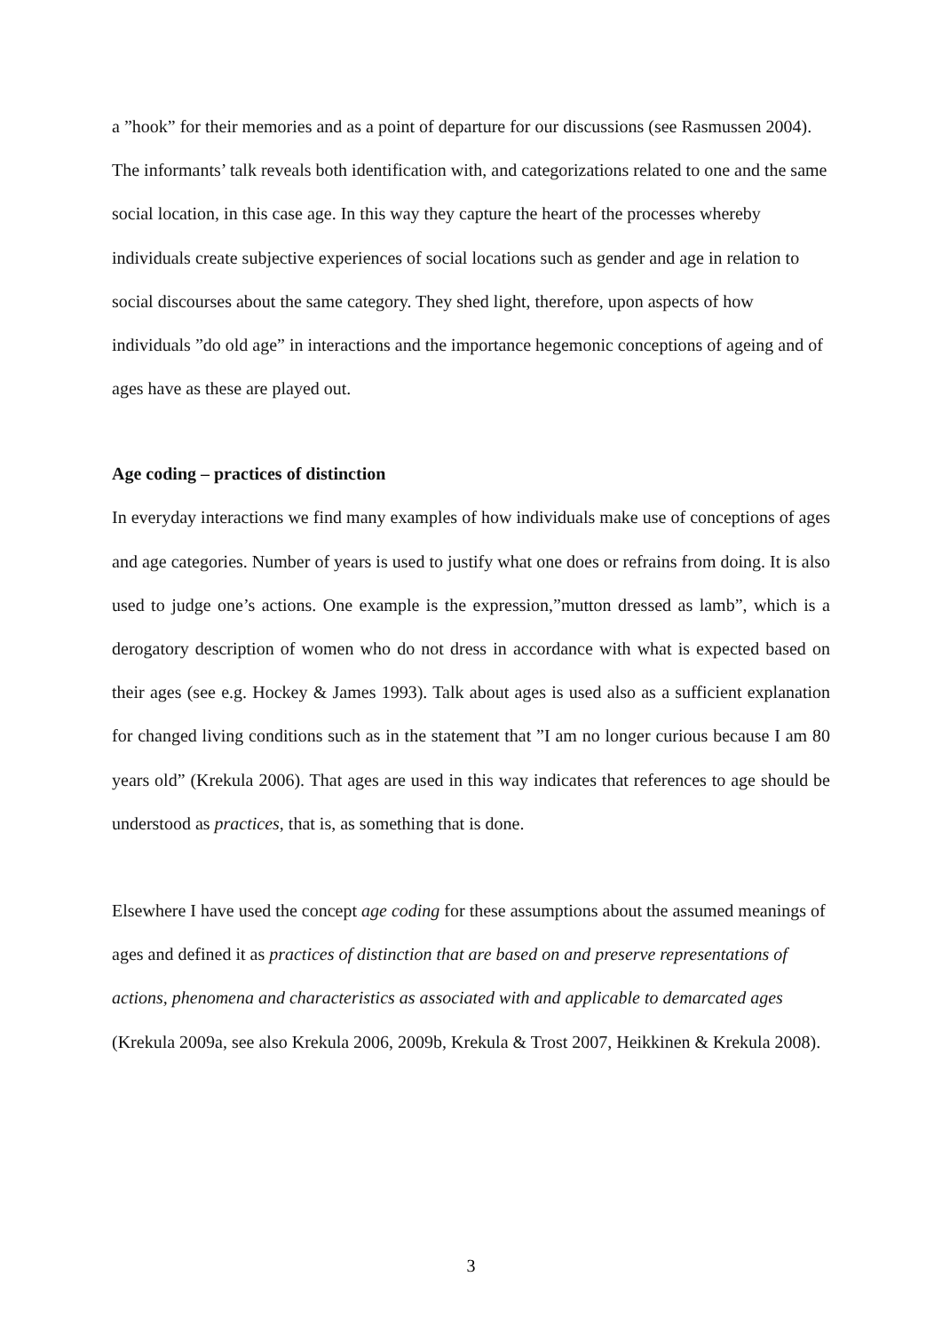a ”hook” for their memories and as a point of departure for our discussions (see Rasmussen 2004). The informants’ talk reveals both identification with, and categorizations related to one and the same social location, in this case age. In this way they capture the heart of the processes whereby individuals create subjective experiences of social locations such as gender and age in relation to social discourses about the same category. They shed light, therefore, upon aspects of how individuals ”do old age” in interactions and the importance hegemonic conceptions of ageing and of ages have as these are played out.
Age coding – practices of distinction
In everyday interactions we find many examples of how individuals make use of conceptions of ages and age categories. Number of years is used to justify what one does or refrains from doing. It is also used to judge one’s actions. One example is the expression,”mutton dressed as lamb”, which is a derogatory description of women who do not dress in accordance with what is expected based on their ages (see e.g. Hockey & James 1993). Talk about ages is used also as a sufficient explanation for changed living conditions such as in the statement that ”I am no longer curious because I am 80 years old” (Krekula 2006). That ages are used in this way indicates that references to age should be understood as practices, that is, as something that is done.
Elsewhere I have used the concept age coding for these assumptions about the assumed meanings of ages and defined it as practices of distinction that are based on and preserve representations of actions, phenomena and characteristics as associated with and applicable to demarcated ages (Krekula 2009a, see also Krekula 2006, 2009b, Krekula & Trost 2007, Heikkinen & Krekula 2008).
3